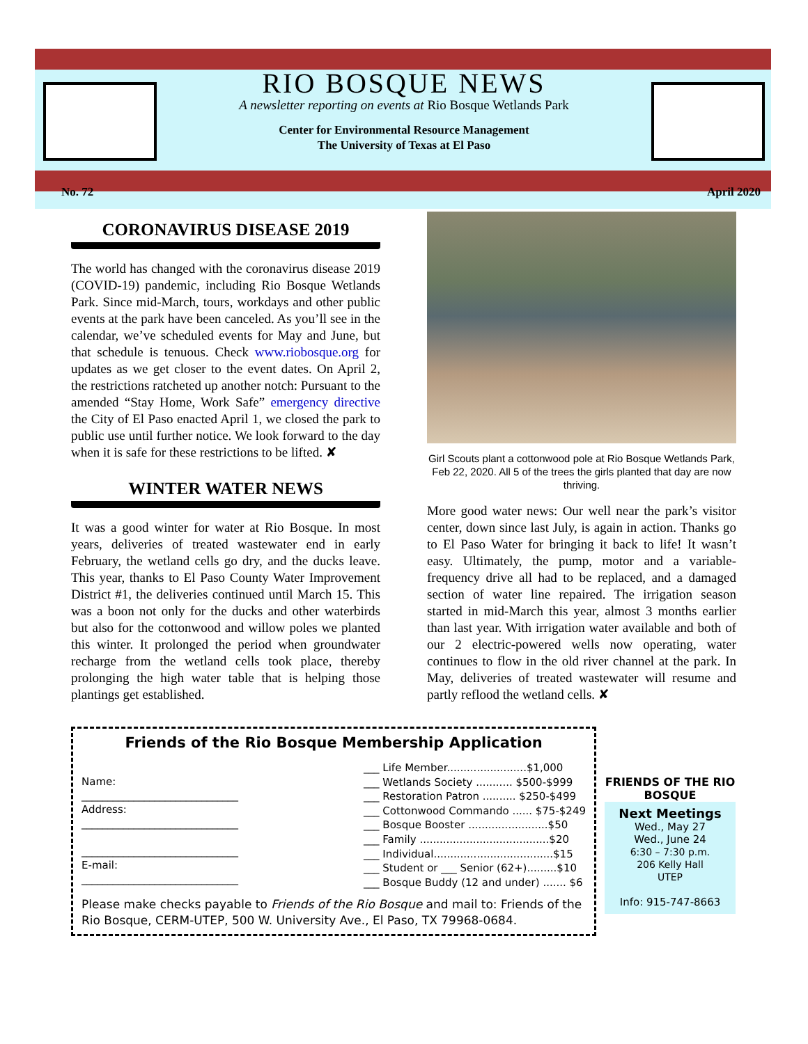RIO BOSQUE NEWS
A newsletter reporting on events at Rio Bosque Wetlands Park
Center for Environmental Resource Management
The University of Texas at El Paso
No. 72 April 2020
CORONAVIRUS DISEASE 2019
The world has changed with the coronavirus disease 2019 (COVID-19) pandemic, including Rio Bosque Wetlands Park. Since mid-March, tours, workdays and other public events at the park have been canceled. As you’ll see in the calendar, we’ve scheduled events for May and June, but that schedule is tenuous. Check www.riobosque.org for updates as we get closer to the event dates. On April 2, the restrictions ratcheted up another notch: Pursuant to the amended “Stay Home, Work Safe” emergency directive the City of El Paso enacted April 1, we closed the park to public use until further notice. We look forward to the day when it is safe for these restrictions to be lifted. ✘
WINTER WATER NEWS
It was a good winter for water at Rio Bosque. In most years, deliveries of treated wastewater end in early February, the wetland cells go dry, and the ducks leave. This year, thanks to El Paso County Water Improvement District #1, the deliveries continued until March 15. This was a boon not only for the ducks and other waterbirds but also for the cottonwood and willow poles we planted this winter. It prolonged the period when groundwater recharge from the wetland cells took place, thereby prolonging the high water table that is helping those plantings get established.
Girl Scouts plant a cottonwood pole at Rio Bosque Wetlands Park, Feb 22, 2020. All 5 of the trees the girls planted that day are now thriving.
More good water news: Our well near the park’s visitor center, down since last July, is again in action. Thanks go to El Paso Water for bringing it back to life! It wasn’t easy. Ultimately, the pump, motor and a variable-frequency drive all had to be replaced, and a damaged section of water line repaired. The irrigation season started in mid-March this year, almost 3 months earlier than last year. With irrigation water available and both of our 2 electric-powered wells now operating, water continues to flow in the old river channel at the park. In May, deliveries of treated wastewater will resume and partly reflood the wetland cells. ✘
Friends of the Rio Bosque Membership Application
Name:
______________________________
Address:
______________________________
______________________________
E-mail:
______________________________
___ Life Member........................$1,000
___ Wetlands Society ........... $500-$999
___ Restoration Patron .......... $250-$499
___ Cottonwood Commando ...... $75-$249
___ Bosque Booster ........................$50
___ Family .......................................$20
___ Individual....................................$15
___ Student or ___ Senior (62+).........$10
___ Bosque Buddy (12 and under) ....... $6
Please make checks payable to Friends of the Rio Bosque and mail to: Friends of the Rio Bosque, CERM-UTEP, 500 W. University Ave., El Paso, TX 79968-0684.
FRIENDS OF THE RIO BOSQUE
Next Meetings
Wed., May 27
Wed., June 24
6:30 – 7:30 p.m.
206 Kelly Hall
UTEP
Info: 915-747-8663